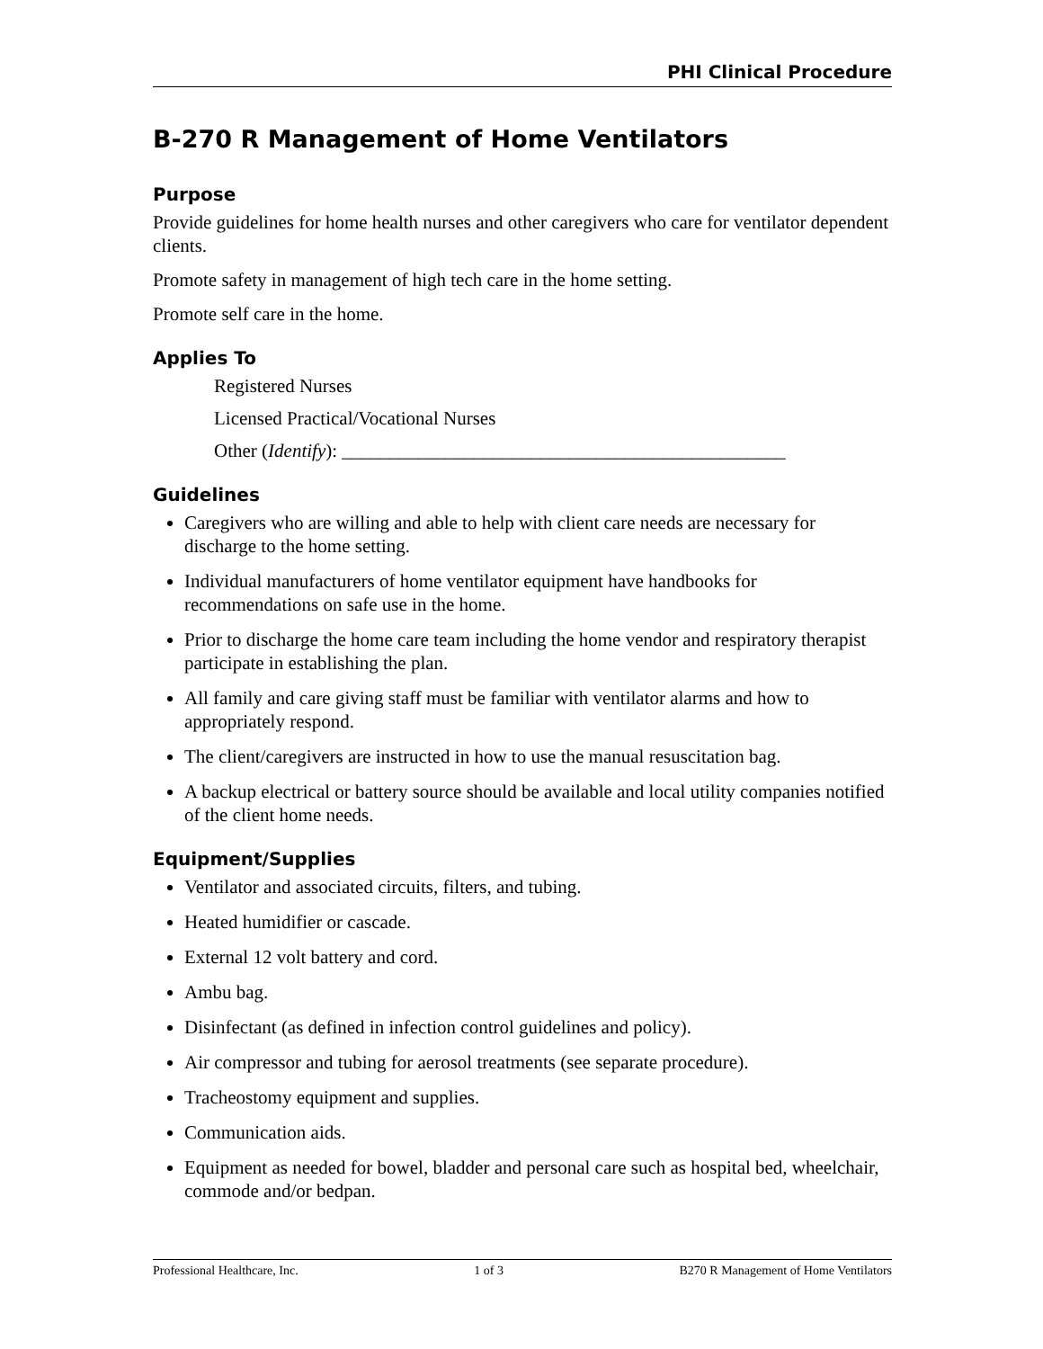PHI Clinical Procedure
B-270 R Management of Home Ventilators
Purpose
Provide guidelines for home health nurses and other caregivers who care for ventilator dependent clients.
Promote safety in management of high tech care in the home setting.
Promote self care in the home.
Applies To
Registered Nurses
Licensed Practical/Vocational Nurses
Other (Identify): _______________________________________________
Guidelines
Caregivers who are willing and able to help with client care needs are necessary for discharge to the home setting.
Individual manufacturers of home ventilator equipment have handbooks for recommendations on safe use in the home.
Prior to discharge the home care team including the home vendor and respiratory therapist participate in establishing the plan.
All family and care giving staff must be familiar with ventilator alarms and how to appropriately respond.
The client/caregivers are instructed in how to use the manual resuscitation bag.
A backup electrical or battery source should be available and local utility companies notified of the client home needs.
Equipment/Supplies
Ventilator and associated circuits, filters, and tubing.
Heated humidifier or cascade.
External 12 volt battery and cord.
Ambu bag.
Disinfectant (as defined in infection control guidelines and policy).
Air compressor and tubing for aerosol treatments (see separate procedure).
Tracheostomy equipment and supplies.
Communication aids.
Equipment as needed for bowel, bladder and personal care such as hospital bed, wheelchair, commode and/or bedpan.
Professional Healthcare, Inc. 1 of 3 B270 R Management of Home Ventilators